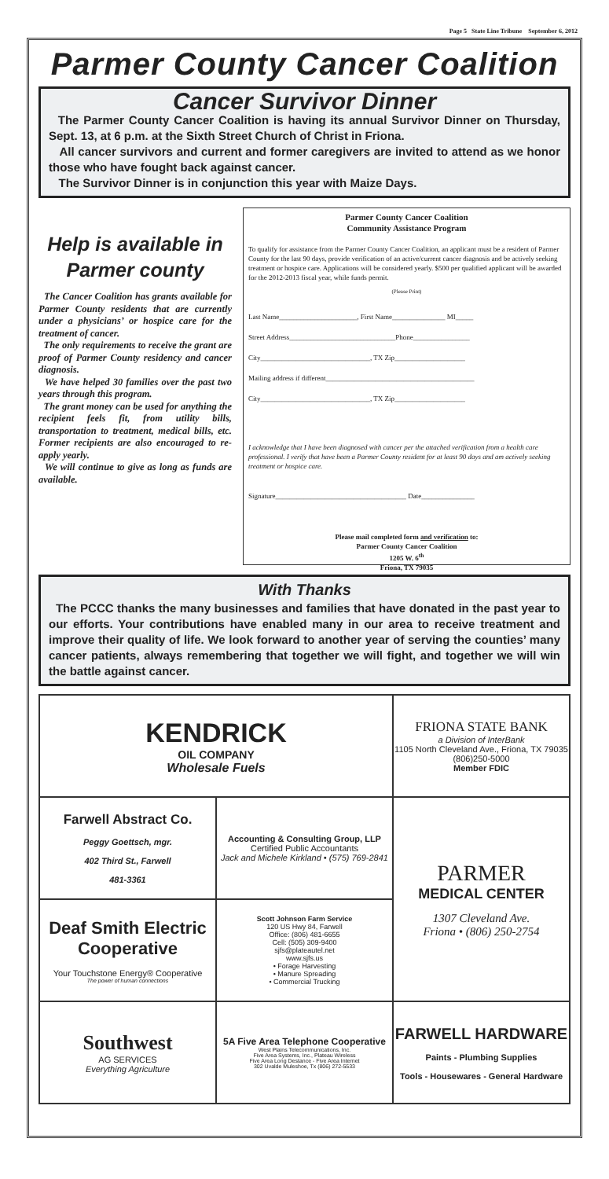Page 5 State Line Tribune September 6, 2012
Parmer County Cancer Coalition
Cancer Survivor Dinner
The Parmer County Cancer Coalition is having its annual Survivor Dinner on Thursday, Sept. 13, at 6 p.m. at the Sixth Street Church of Christ in Friona.
All cancer survivors and current and former caregivers are invited to attend as we honor those who have fought back against cancer.
The Survivor Dinner is in conjunction this year with Maize Days.
Help is available in Parmer county
The Cancer Coalition has grants available for Parmer County residents that are currently under a physicians’ or hospice care for the treatment of cancer.
The only requirements to receive the grant are proof of Parmer County residency and cancer diagnosis.
We have helped 30 families over the past two years through this program.
The grant money can be used for anything the recipient feels fit, from utility bills, transportation to treatment, medical bills, etc. Former recipients are also encouraged to re-apply yearly.
We will continue to give as long as funds are available.
Parmer County Cancer Coalition
Community Assistance Program
To qualify for assistance from the Parmer County Cancer Coalition, an applicant must be a resident of Parmer County for the last 90 days, provide verification of an active/current cancer diagnosis and be actively seeking treatment or hospice care. Applications will be considered yearly. $500 per qualified applicant will be awarded for the 2012-2013 fiscal year, while funds permit.
(Please Print)
Last Name______________________, First Name_______________ MI_____
Street Address______________________________Phone________________
City_______________________________, TX Zip____________________
Mailing address if different__________________________________________
City_______________________________, TX Zip____________________
I acknowledge that I have been diagnosed with cancer per the attached verification from a health care professional. I verify that have been a Parmer County resident for at least 90 days and am actively seeking treatment or hospice care.
Signature_____________________________________ Date_______________
Please mail completed form and verification to:
Parmer County Cancer Coalition
1205 W. 6<sup>th</sup>
Friona, TX 79035
With Thanks
The PCCC thanks the many businesses and families that have donated in the past year to our efforts. Your contributions have enabled many in our area to receive treatment and improve their quality of life. We look forward to another year of serving the counties’ many cancer patients, always remembering that together we will fight, and together we will win the battle against cancer.
KENDRICK
OIL COMPANY
Wholesale Fuels
FRIONA STATE BANK
a Division of InterBank
1105 North Cleveland Ave., Friona, TX 79035
(806)250-5000
Member FDIC
Farwell Abstract Co.
Peggy Goettsch, mgr.
402 Third St., Farwell
481-3361
Accounting & Consulting Group, LLP
Certified Public Accountants
Jack and Michele Kirkland • (575) 769-2841
PARMER
MEDICAL CENTER
1307 Cleveland Ave.
Friona • (806) 250-2754
Deaf Smith Electric Cooperative
Your Touchstone Energy® Cooperative
The power of human connections
Scott Johnson Farm Service
120 US Hwy 84, Farwell
Office: (806) 481-6655
Cell: (505) 309-9400
sjfs@plateautel.net
www.sjfs.us
• Forage Harvesting
• Manure Spreading
• Commercial Trucking
Southwest
AG SERVICES
Everything Agriculture
5A Five Area Telephone Cooperative
West Plains Telecommunications, Inc.
Five Area Systems, Inc., Plateau Wireless
Five Area Long Destance - Five Area Internet
302 Uvalde Muleshoe, Tx (806) 272-5533
FARWELL HARDWARE
Paints - Plumbing Supplies
Tools - Housewares - General Hardware